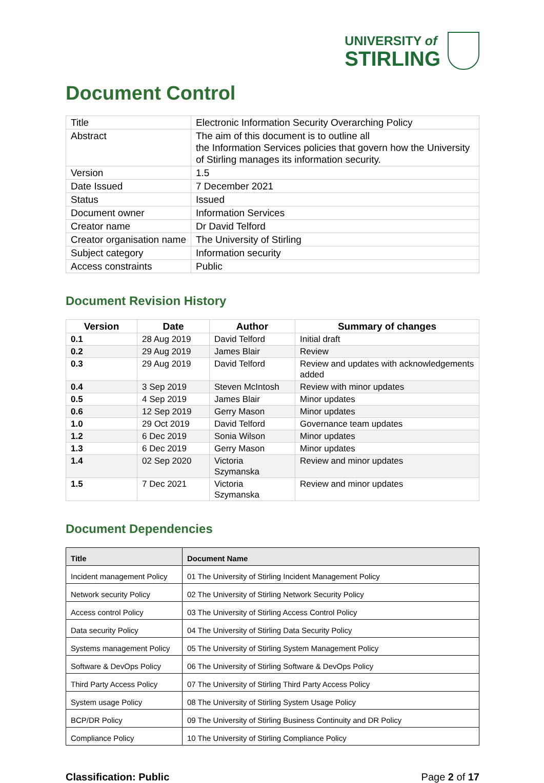UNIVERSITY of
STIRLING
Document Control
| Title | Electronic Information Security Overarching Policy |
| Abstract | The aim of this document is to outline all the Information Services policies that govern how the University of Stirling manages its information security. |
| Version | 1.5 |
| Date Issued | 7 December 2021 |
| Status | Issued |
| Document owner | Information Services |
| Creator name | Dr David Telford |
| Creator organisation name | The University of Stirling |
| Subject category | Information security |
| Access constraints | Public |
Document Revision History
| Version | Date | Author | Summary of changes |
| --- | --- | --- | --- |
| 0.1 | 28 Aug 2019 | David Telford | Initial draft |
| 0.2 | 29 Aug 2019 | James Blair | Review |
| 0.3 | 29 Aug 2019 | David Telford | Review and updates with acknowledgements added |
| 0.4 | 3 Sep 2019 | Steven McIntosh | Review with minor updates |
| 0.5 | 4 Sep 2019 | James Blair | Minor updates |
| 0.6 | 12 Sep 2019 | Gerry Mason | Minor updates |
| 1.0 | 29 Oct 2019 | David Telford | Governance team updates |
| 1.2 | 6 Dec 2019 | Sonia Wilson | Minor updates |
| 1.3 | 6 Dec 2019 | Gerry Mason | Minor updates |
| 1.4 | 02 Sep 2020 | Victoria Szymanska | Review and minor updates |
| 1.5 | 7 Dec 2021 | Victoria Szymanska | Review and minor updates |
Document Dependencies
| Title | Document Name |
| --- | --- |
| Incident management Policy | 01 The University of Stirling Incident Management Policy |
| Network security Policy | 02 The University of Stirling Network Security Policy |
| Access control Policy | 03 The University of Stirling Access Control Policy |
| Data security Policy | 04 The University of Stirling Data Security Policy |
| Systems management Policy | 05 The University of Stirling System Management Policy |
| Software & DevOps Policy | 06 The University of Stirling Software & DevOps Policy |
| Third Party Access Policy | 07 The University of Stirling Third Party Access Policy |
| System usage Policy | 08 The University of Stirling System Usage Policy |
| BCP/DR Policy | 09 The University of Stirling Business Continuity and DR Policy |
| Compliance Policy | 10 The University of Stirling Compliance Policy |
Classification: Public Page 2 of 17